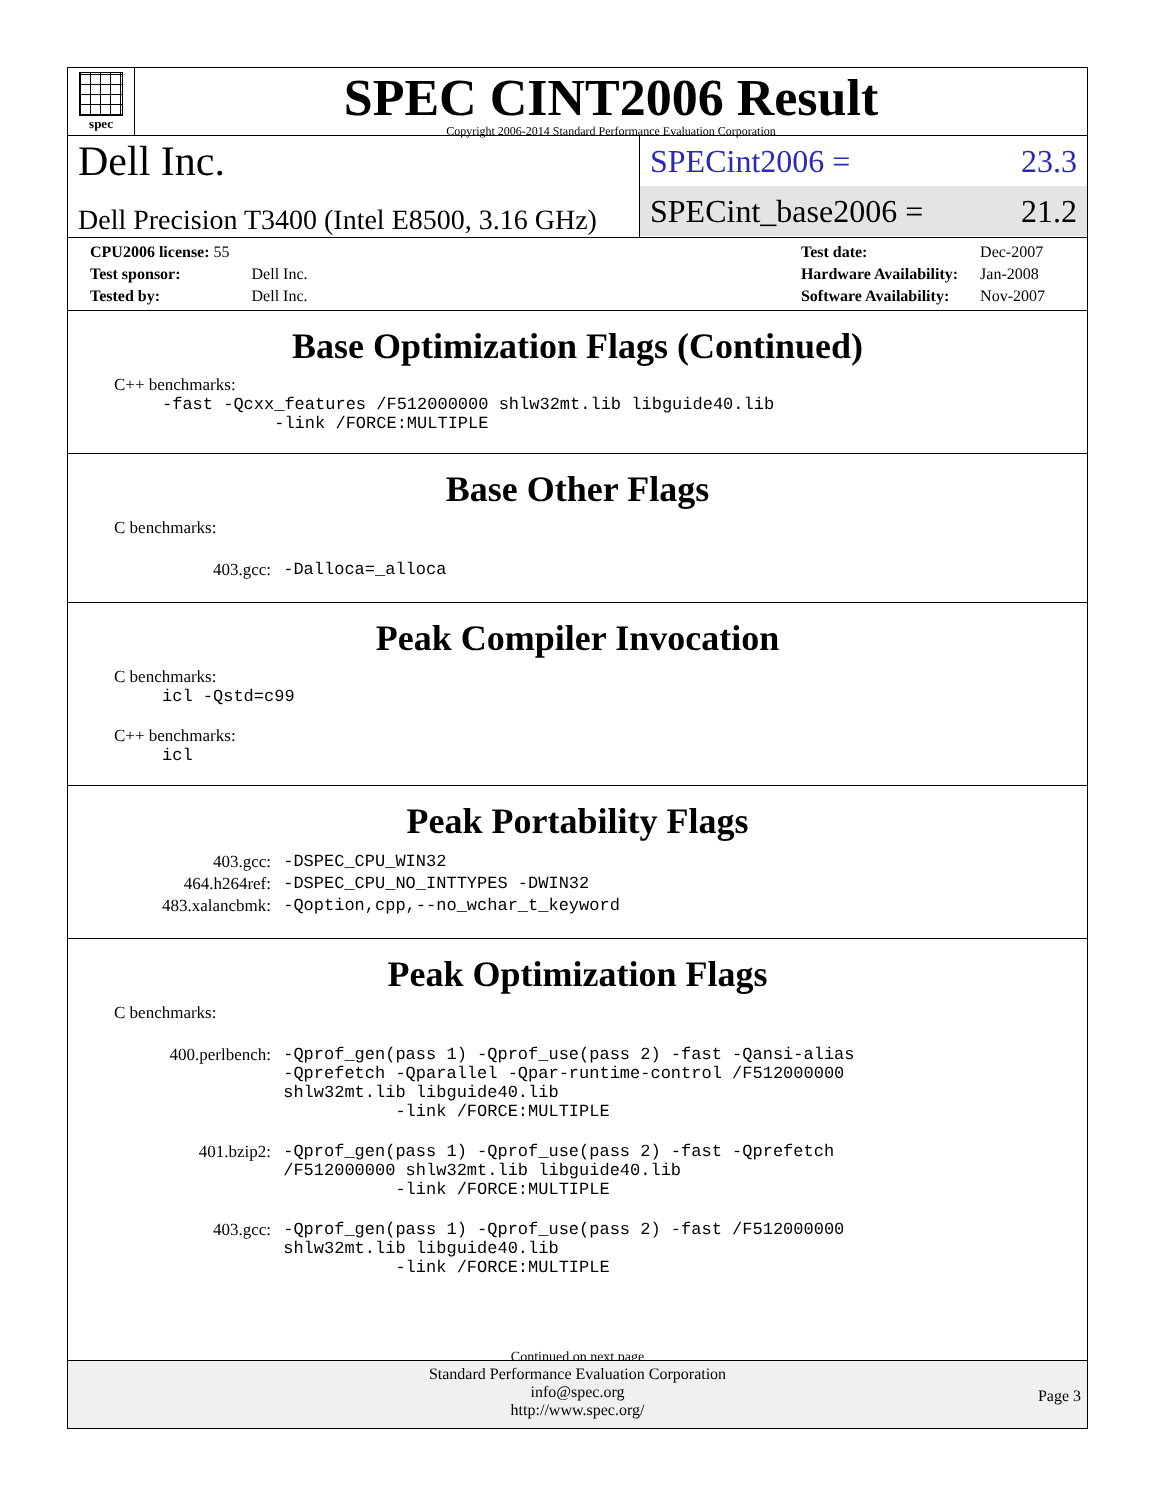spec
SPEC CINT2006 Result
Copyright 2006-2014 Standard Performance Evaluation Corporation
Dell Inc.
Dell Precision T3400 (Intel E8500, 3.16 GHz)
SPECint2006 = 23.3
SPECint_base2006 = 21.2
| CPU2006 license: 55 | |
| Test sponsor: | Dell Inc. |
| Tested by: | Dell Inc. |
| Test date: | Dec-2007 |
| Hardware Availability: | Jan-2008 |
| Software Availability: | Nov-2007 |
Base Optimization Flags (Continued)
C++ benchmarks:
-fast -Qcxx_features /F512000000 shlw32mt.lib libguide40.lib
-link /FORCE:MULTIPLE
Base Other Flags
C benchmarks:
| 403.gcc: | -Dalloca=_alloca |
Peak Compiler Invocation
C benchmarks:
icl -Qstd=c99
C++ benchmarks:
icl
Peak Portability Flags
| 403.gcc: | -DSPEC_CPU_WIN32 |
| 464.h264ref: | -DSPEC_CPU_NO_INTTYPES -DWIN32 |
| 483.xalancbmk: | -Qoption,cpp,--no_wchar_t_keyword |
Peak Optimization Flags
C benchmarks:
| 400.perlbench: | -Qprof_gen(pass 1) -Qprof_use(pass 2) -fast -Qansi-alias -Qprefetch -Qparallel -Qpar-runtime-control /F512000000 shlw32mt.lib libguide40.lib -link /FORCE:MULTIPLE |
| 401.bzip2: | -Qprof_gen(pass 1) -Qprof_use(pass 2) -fast -Qprefetch /F512000000 shlw32mt.lib libguide40.lib -link /FORCE:MULTIPLE |
| 403.gcc: | -Qprof_gen(pass 1) -Qprof_use(pass 2) -fast /F512000000 shlw32mt.lib libguide40.lib -link /FORCE:MULTIPLE |
Continued on next page
Standard Performance Evaluation Corporation
info@spec.org
http://www.spec.org/
Page 3